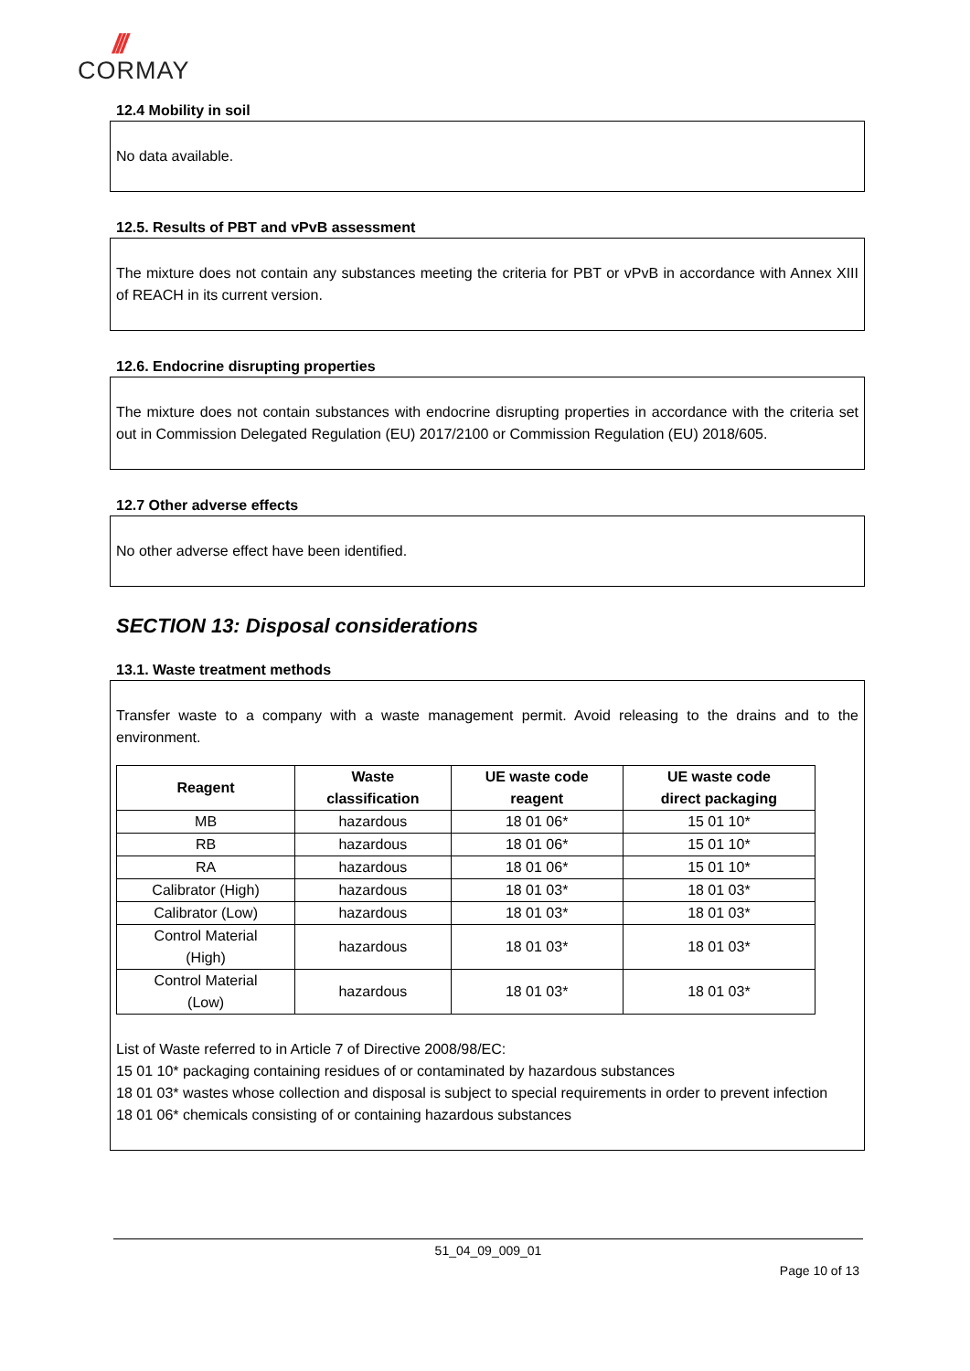///
CORMAY
12.4 Mobility in soil
No data available.
12.5. Results of PBT and vPvB assessment
The mixture does not contain any substances meeting the criteria for PBT or vPvB in accordance with Annex XIII of REACH in its current version.
12.6. Endocrine disrupting properties
The mixture does not contain substances with endocrine disrupting properties in accordance with the criteria set out in Commission Delegated Regulation (EU) 2017/2100 or Commission Regulation (EU) 2018/605.
12.7 Other adverse effects
No other adverse effect have been identified.
SECTION 13: Disposal considerations
13.1. Waste treatment methods
Transfer waste to a company with a waste management permit. Avoid releasing to the drains and to the environment.
| Reagent | Waste classification | UE waste code reagent | UE waste code direct packaging |
| --- | --- | --- | --- |
| MB | hazardous | 18 01 06* | 15 01 10* |
| RB | hazardous | 18 01 06* | 15 01 10* |
| RA | hazardous | 18 01 06* | 15 01 10* |
| Calibrator (High) | hazardous | 18 01 03* | 18 01 03* |
| Calibrator (Low) | hazardous | 18 01 03* | 18 01 03* |
| Control Material (High) | hazardous | 18 01 03* | 18 01 03* |
| Control Material (Low) | hazardous | 18 01 03* | 18 01 03* |
List of Waste referred to in Article 7 of Directive 2008/98/EC:
15 01 10* packaging containing residues of or contaminated by hazardous substances
18 01 03* wastes whose collection and disposal is subject to special requirements in order to prevent infection
18 01 06* chemicals consisting of or containing hazardous substances
51_04_09_009_01
Page 10 of 13